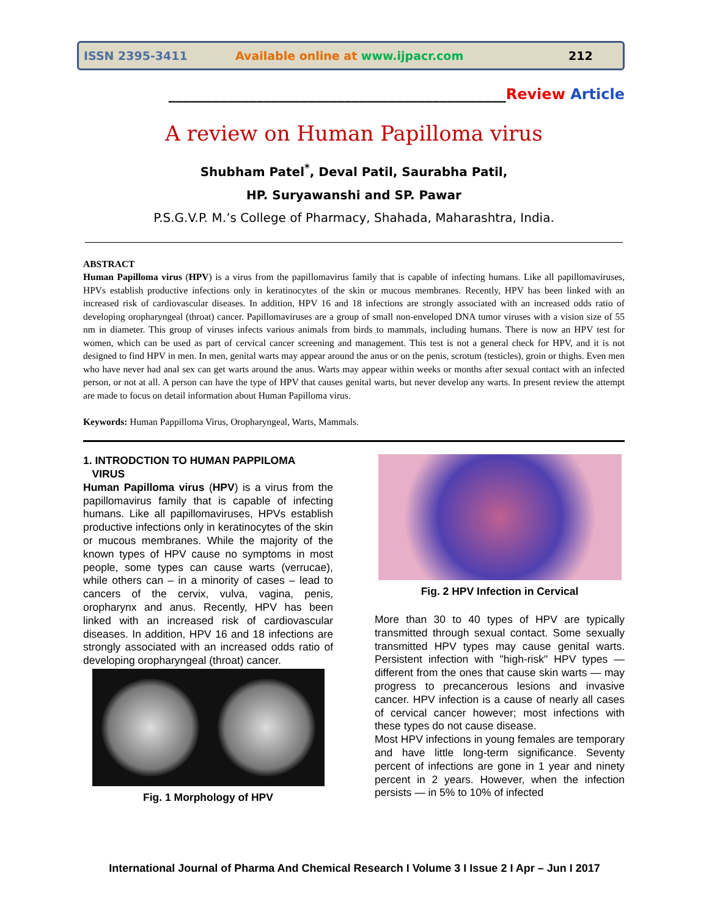ISSN 2395-3411 Available online at www.ijpacr.com 212
______________________________________________Review Article
A review on Human Papilloma virus
Shubham Patel<sup>*</sup>, Deval Patil, Saurabha Patil,
HP. Suryawanshi and SP. Pawar
P.S.G.V.P. M.’s College of Pharmacy, Shahada, Maharashtra, India.
ABSTRACT
Human Papilloma virus (HPV) is a virus from the papillomavirus family that is capable of infecting humans. Like all papillomaviruses, HPVs establish productive infections only in keratinocytes of the skin or mucous membranes. Recently, HPV has been linked with an increased risk of cardiovascular diseases. In addition, HPV 16 and 18 infections are strongly associated with an increased odds ratio of developing oropharyngeal (throat) cancer. Papillomaviruses are a group of small non-enveloped DNA tumor viruses with a vision size of 55 nm in diameter. This group of viruses infects various animals from birds to mammals, including humans. There is now an HPV test for women, which can be used as part of cervical cancer screening and management. This test is not a general check for HPV, and it is not designed to find HPV in men. In men, genital warts may appear around the anus or on the penis, scrotum (testicles), groin or thighs. Even men who have never had anal sex can get warts around the anus. Warts may appear within weeks or months after sexual contact with an infected person, or not at all. A person can have the type of HPV that causes genital warts, but never develop any warts. In present review the attempt are made to focus on detail information about Human Papilloma virus.
Keywords: Human Pappilloma Virus, Oropharyngeal, Warts, Mammals.
1. INTRODCTION TO HUMAN PAPPILOMA
VIRUS
Human Papilloma virus (HPV) is a virus from the papillomavirus family that is capable of infecting humans. Like all papillomaviruses, HPVs establish productive infections only in keratinocytes of the skin or mucous membranes. While the majority of the known types of HPV cause no symptoms in most people, some types can cause warts (verrucae), while others can – in a minority of cases – lead to cancers of the cervix, vulva, vagina, penis, oropharynx and anus. Recently, HPV has been linked with an increased risk of cardiovascular diseases. In addition, HPV 16 and 18 infections are strongly associated with an increased odds ratio of developing oropharyngeal (throat) cancer.
Fig. 1 Morphology of HPV
Fig. 2 HPV Infection in Cervical
More than 30 to 40 types of HPV are typically transmitted through sexual contact. Some sexually transmitted HPV types may cause genital warts. Persistent infection with "high-risk" HPV types — different from the ones that cause skin warts — may progress to precancerous lesions and invasive cancer. HPV infection is a cause of nearly all cases of cervical cancer however; most infections with these types do not cause disease.
Most HPV infections in young females are temporary and have little long-term significance. Seventy percent of infections are gone in 1 year and ninety percent in 2 years. However, when the infection persists — in 5% to 10% of infected
International Journal of Pharma And Chemical Research I Volume 3 I Issue 2 I Apr – Jun I 2017